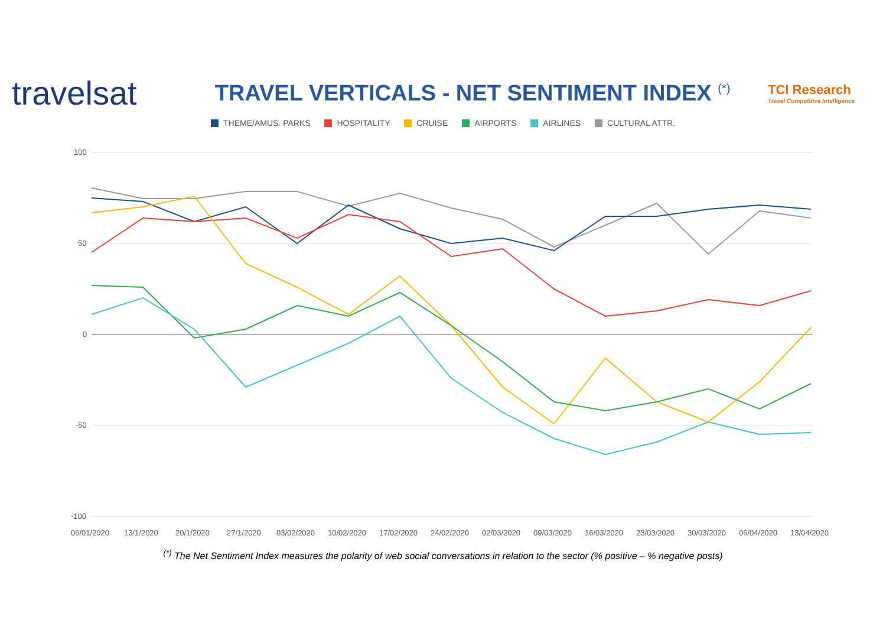travelsat
TRAVEL VERTICALS - NET SENTIMENT INDEX <sup>(*)</sup>
TCI Research
Travel Competitive Intelligence
THEME/AMUS. PARKS HOSPITALITY CRUISE AIRPORTS AIRLINES CULTURAL ATTR.
100
50
0
-50
-100
06/01/2020
13/1/2020
20/1/2020
27/1/2020
03/02/2020
10/02/2020
17/02/2020
24/02/2020
02/03/2020
09/03/2020
16/03/2020
23/03/2020
30/03/2020
06/04/2020
13/04/2020
<sup>(*)</sup> The Net Sentiment Index measures the polarity of web social conversations in relation to the sector (% positive – % negative posts)